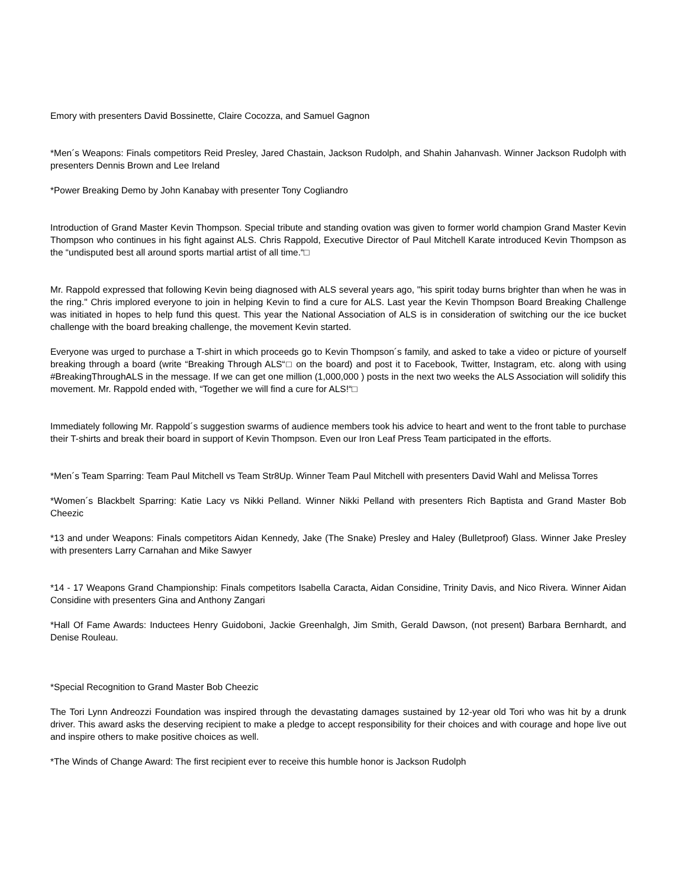Emory with presenters David Bossinette, Claire Cocozza, and Samuel Gagnon
*Men´s Weapons: Finals competitors Reid Presley, Jared Chastain, Jackson Rudolph, and Shahin Jahanvash. Winner Jackson Rudolph with presenters Dennis Brown and Lee Ireland
*Power Breaking Demo by John Kanabay with presenter Tony Cogliandro
Introduction of Grand Master Kevin Thompson. Special tribute and standing ovation was given to former world champion Grand Master Kevin Thompson who continues in his fight against ALS. Chris Rappold, Executive Director of Paul Mitchell Karate introduced Kevin Thompson as the “undisputed best all around sports martial artist of all time.“□
Mr. Rappold expressed that following Kevin being diagnosed with ALS several years ago, "his spirit today burns brighter than when he was in the ring." Chris implored everyone to join in helping Kevin to find a cure for ALS. Last year the Kevin Thompson Board Breaking Challenge was initiated in hopes to help fund this quest. This year the National Association of ALS is in consideration of switching our the ice bucket challenge with the board breaking challenge, the movement Kevin started.
Everyone was urged to purchase a T-shirt in which proceeds go to Kevin Thompson´s family, and asked to take a video or picture of yourself breaking through a board (write “Breaking Through ALS“□ on the board) and post it to Facebook, Twitter, Instagram, etc. along with using #BreakingThroughALS in the message. If we can get one million (1,000,000 ) posts in the next two weeks the ALS Association will solidify this movement. Mr. Rappold ended with, “Together we will find a cure for ALS!“□
Immediately following Mr. Rappold´s suggestion swarms of audience members took his advice to heart and went to the front table to purchase their T-shirts and break their board in support of Kevin Thompson. Even our Iron Leaf Press Team participated in the efforts.
*Men´s Team Sparring: Team Paul Mitchell vs Team Str8Up. Winner Team Paul Mitchell with presenters David Wahl and Melissa Torres
*Women´s Blackbelt Sparring: Katie Lacy vs Nikki Pelland. Winner Nikki Pelland with presenters Rich Baptista and Grand Master Bob Cheezic
*13 and under Weapons: Finals competitors Aidan Kennedy, Jake (The Snake) Presley and Haley (Bulletproof) Glass. Winner Jake Presley with presenters Larry Carnahan and Mike Sawyer
*14 - 17 Weapons Grand Championship: Finals competitors Isabella Caracta, Aidan Considine, Trinity Davis, and Nico Rivera. Winner Aidan Considine with presenters Gina and Anthony Zangari
*Hall Of Fame Awards: Inductees Henry Guidoboni, Jackie Greenhalgh, Jim Smith, Gerald Dawson, (not present) Barbara Bernhardt, and Denise Rouleau.
*Special Recognition to Grand Master Bob Cheezic
The Tori Lynn Andreozzi Foundation was inspired through the devastating damages sustained by 12-year old Tori who was hit by a drunk driver. This award asks the deserving recipient to make a pledge to accept responsibility for their choices and with courage and hope live out and inspire others to make positive choices as well.
*The Winds of Change Award: The first recipient ever to receive this humble honor is Jackson Rudolph